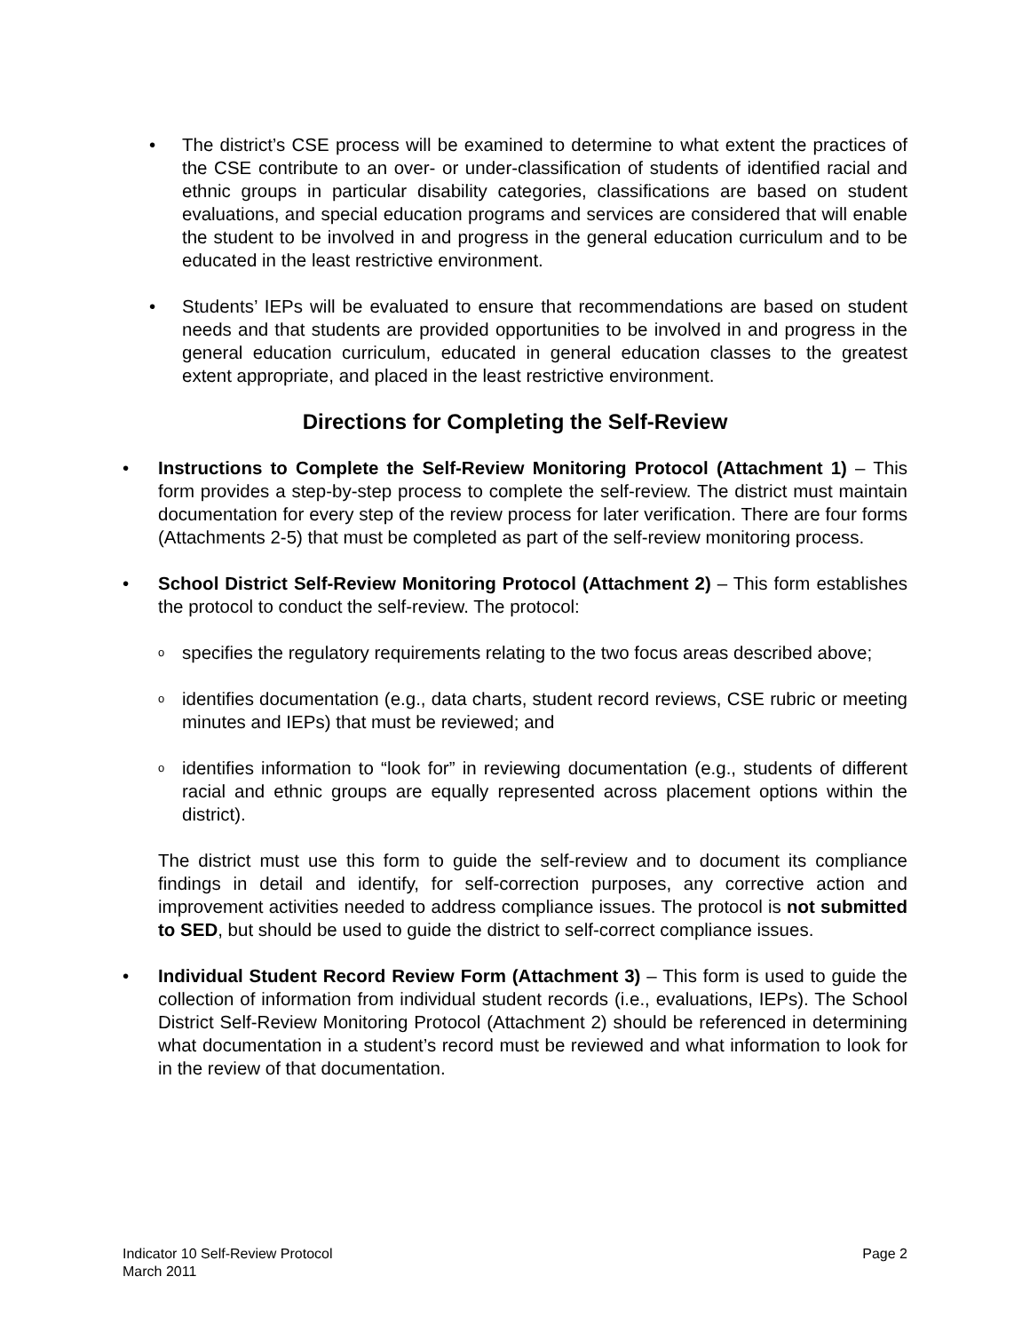• The district’s CSE process will be examined to determine to what extent the practices of the CSE contribute to an over- or under-classification of students of identified racial and ethnic groups in particular disability categories, classifications are based on student evaluations, and special education programs and services are considered that will enable the student to be involved in and progress in the general education curriculum and to be educated in the least restrictive environment.
• Students’ IEPs will be evaluated to ensure that recommendations are based on student needs and that students are provided opportunities to be involved in and progress in the general education curriculum, educated in general education classes to the greatest extent appropriate, and placed in the least restrictive environment.
Directions for Completing the Self-Review
• Instructions to Complete the Self-Review Monitoring Protocol (Attachment 1) – This form provides a step-by-step process to complete the self-review. The district must maintain documentation for every step of the review process for later verification. There are four forms (Attachments 2-5) that must be completed as part of the self-review monitoring process.
• School District Self-Review Monitoring Protocol (Attachment 2) – This form establishes the protocol to conduct the self-review. The protocol:
o
specifies the regulatory requirements relating to the two focus areas described above;
o
identifies documentation (e.g., data charts, student record reviews, CSE rubric or meeting minutes and IEPs) that must be reviewed; and
o
identifies information to “look for” in reviewing documentation (e.g., students of different racial and ethnic groups are equally represented across placement options within the district).
The district must use this form to guide the self-review and to document its compliance findings in detail and identify, for self-correction purposes, any corrective action and improvement activities needed to address compliance issues. The protocol is not submitted to SED, but should be used to guide the district to self-correct compliance issues.
• Individual Student Record Review Form (Attachment 3) – This form is used to guide the collection of information from individual student records (i.e., evaluations, IEPs). The School District Self-Review Monitoring Protocol (Attachment 2) should be referenced in determining what documentation in a student’s record must be reviewed and what information to look for in the review of that documentation.
Indicator 10 Self-Review Protocol
March 2011 Page 2